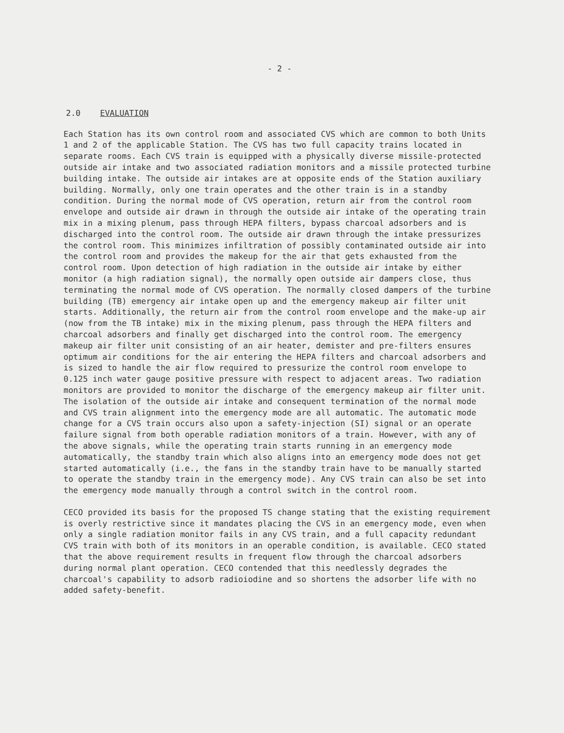- 2 -
2.0 EVALUATION
Each Station has its own control room and associated CVS which are common to both Units 1 and 2 of the applicable Station. The CVS has two full capacity trains located in separate rooms. Each CVS train is equipped with a physically diverse missile-protected outside air intake and two associated radiation monitors and a missile protected turbine building intake. The outside air intakes are at opposite ends of the Station auxiliary building. Normally, only one train operates and the other train is in a standby condition. During the normal mode of CVS operation, return air from the control room envelope and outside air drawn in through the outside air intake of the operating train mix in a mixing plenum, pass through HEPA filters, bypass charcoal adsorbers and is discharged into the control room. The outside air drawn through the intake pressurizes the control room. This minimizes infiltration of possibly contaminated outside air into the control room and provides the makeup for the air that gets exhausted from the control room. Upon detection of high radiation in the outside air intake by either monitor (a high radiation signal), the normally open outside air dampers close, thus terminating the normal mode of CVS operation. The normally closed dampers of the turbine building (TB) emergency air intake open up and the emergency makeup air filter unit starts. Additionally, the return air from the control room envelope and the make-up air (now from the TB intake) mix in the mixing plenum, pass through the HEPA filters and charcoal adsorbers and finally get discharged into the control room. The emergency makeup air filter unit consisting of an air heater, demister and pre-filters ensures optimum air conditions for the air entering the HEPA filters and charcoal adsorbers and is sized to handle the air flow required to pressurize the control room envelope to 0.125 inch water gauge positive pressure with respect to adjacent areas. Two radiation monitors are provided to monitor the discharge of the emergency makeup air filter unit. The isolation of the outside air intake and consequent termination of the normal mode and CVS train alignment into the emergency mode are all automatic. The automatic mode change for a CVS train occurs also upon a safety-injection (SI) signal or an operate failure signal from both operable radiation monitors of a train. However, with any of the above signals, while the operating train starts running in an emergency mode automatically, the standby train which also aligns into an emergency mode does not get started automatically (i.e., the fans in the standby train have to be manually started to operate the standby train in the emergency mode). Any CVS train can also be set into the emergency mode manually through a control switch in the control room.
CECO provided its basis for the proposed TS change stating that the existing requirement is overly restrictive since it mandates placing the CVS in an emergency mode, even when only a single radiation monitor fails in any CVS train, and a full capacity redundant CVS train with both of its monitors in an operable condition, is available. CECO stated that the above requirement results in frequent flow through the charcoal adsorbers during normal plant operation. CECO contended that this needlessly degrades the charcoal's capability to adsorb radioiodine and so shortens the adsorber life with no added safety-benefit.